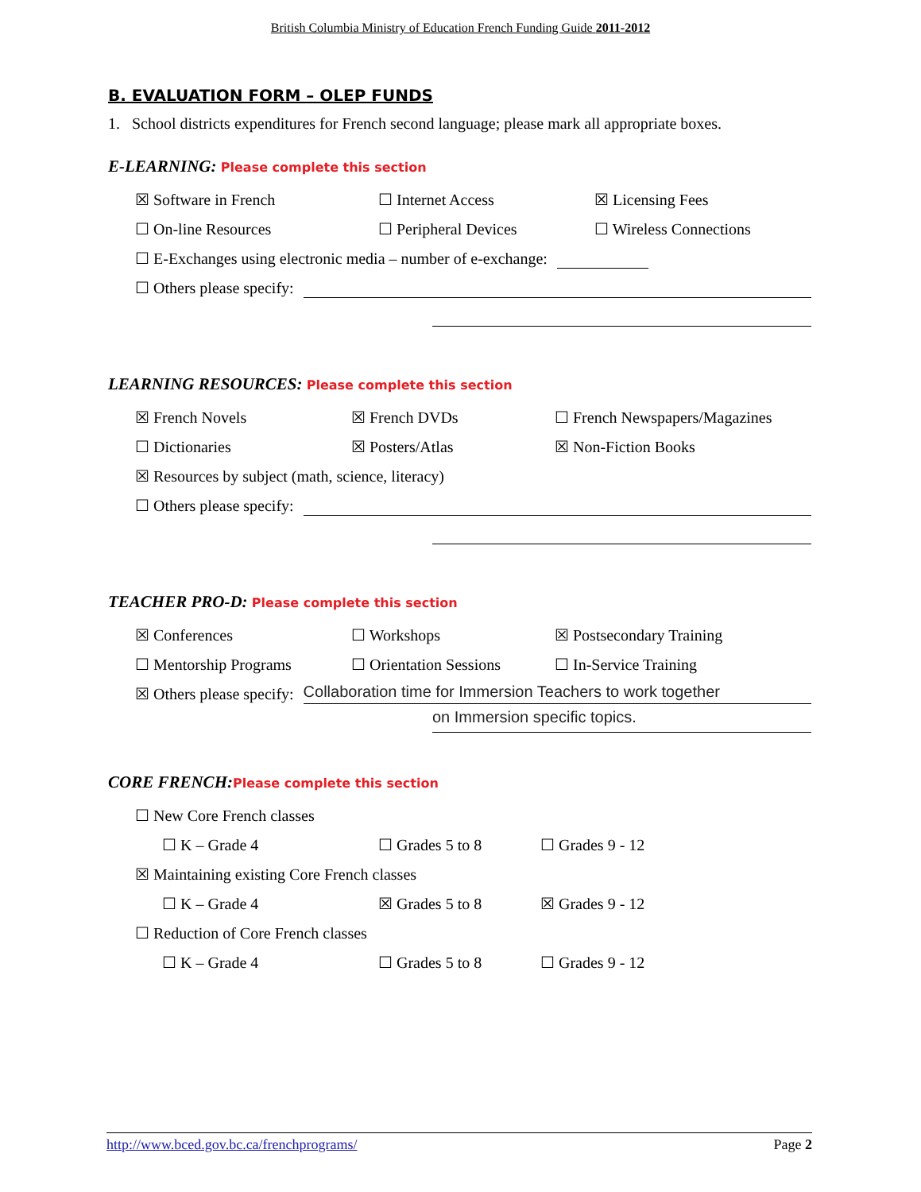British Columbia Ministry of Education French Funding Guide 2011-2012
B. EVALUATION FORM – OLEP FUNDS
1. School districts expenditures for French second language; please mark all appropriate boxes.
E-LEARNING: Please complete this section
☒ Software in French ☐ Internet Access ☒ Licensing Fees
☐ On-line Resources ☐ Peripheral Devices ☐ Wireless Connections
☐ E-Exchanges using electronic media – number of e-exchange:
☐ Others please specify:
LEARNING RESOURCES: Please complete this section
☒ French Novels ☒ French DVDs ☐ French Newspapers/Magazines
☐ Dictionaries ☒ Posters/Atlas ☒ Non-Fiction Books
☒ Resources by subject (math, science, literacy)
☐ Others please specify:
TEACHER PRO-D: Please complete this section
☒ Conferences ☐ Workshops ☒ Postsecondary Training
☐ Mentorship Programs ☐ Orientation Sessions ☐ In-Service Training
☒ Others please specify: Collaboration time for Immersion Teachers to work together
on Immersion specific topics.
CORE FRENCH:Please complete this section
☐ New Core French classes
☐ K – Grade 4 ☐ Grades 5 to 8 ☐ Grades 9 - 12
☒ Maintaining existing Core French classes
☐ K – Grade 4 ☒ Grades 5 to 8 ☒ Grades 9 - 12
☐ Reduction of Core French classes
☐ K – Grade 4 ☐ Grades 5 to 8 ☐ Grades 9 - 12
http://www.bced.gov.bc.ca/frenchprograms/ Page 2